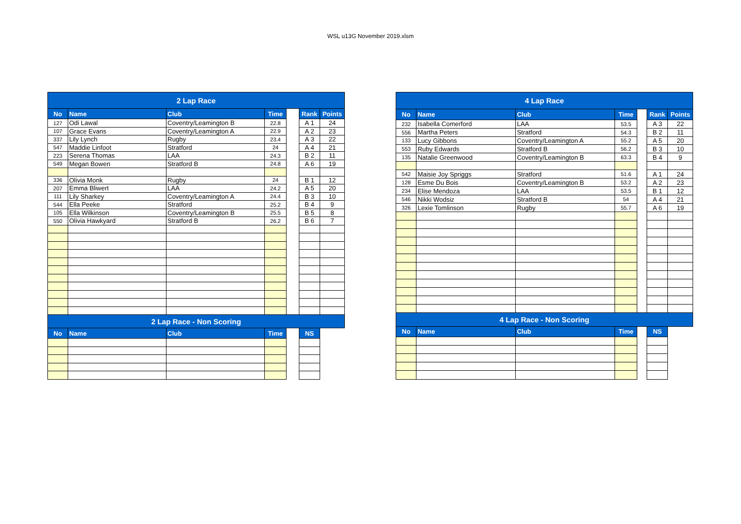WSL u13G November 2019.xlsm
| 2 Lap Race | | | | | | |
| No | Name | Club | Time | | Rank | Points |
| 127 | Odi Lawal | Coventry/Leamington B | 22.8 | | A 1 | 24 |
| 107 | Grace Evans | Coventry/Leamington A | 22.9 | | A 2 | 23 |
| 337 | Lily Lynch | Rugby | 23.4 | | A 3 | 22 |
| 547 | Maddie Linfoot | Stratford | 24 | | A 4 | 21 |
| 223 | Serena Thomas | LAA | 24.3 | | B 2 | 11 |
| 549 | Megan Bowen | Stratford B | 24.8 | | A 6 | 19 |
| 336 | Olivia Monk | Rugby | 24 | | B 1 | 12 |
| 207 | Emma Bliwert | LAA | 24.2 | | A 5 | 20 |
| 111 | Lily Sharkey | Coventry/Leamington A | 24.4 | | B 3 | 10 |
| 544 | Ella Peeke | Stratford | 25.2 | | B 4 | 9 |
| 105 | Ella Wilkinson | Coventry/Leamington B | 25.5 | | B 5 | 8 |
| 550 | Olivia Hawkyard | Stratford B | 26.2 | | B 6 | 7 |
| 2 Lap Race - Non Scoring | | | | | | |
| No | Name | Club | Time | | NS | |
| 4 Lap Race | | | | | | |
| No | Name | Club | Time | | Rank | Points |
| 232 | Isabella Comerford | LAA | 53.5 | | A 3 | 22 |
| 556 | Martha Peters | Stratford | 54.3 | | B 2 | 11 |
| 133 | Lucy Gibbons | Coventry/Leamington A | 55.2 | | A 5 | 20 |
| 553 | Ruby Edwards | Stratford B | 56.2 | | B 3 | 10 |
| 135 | Natalie Greenwood | Coventry/Leamington B | 63.3 | | B 4 | 9 |
| 542 | Maisie Joy Spriggs | Stratford | 51.6 | | A 1 | 24 |
| 128 | Esme Du Bois | Coventry/Leamington B | 53.2 | | A 2 | 23 |
| 234 | Elise Mendoza | LAA | 53.5 | | B 1 | 12 |
| 546 | Nikki Wodsiz | Stratford B | 54 | | A 4 | 21 |
| 326 | Lexie Tomlinson | Rugby | 55.7 | | A 6 | 19 |
| 4 Lap Race - Non Scoring | | | | | | |
| No | Name | Club | Time | | NS | |